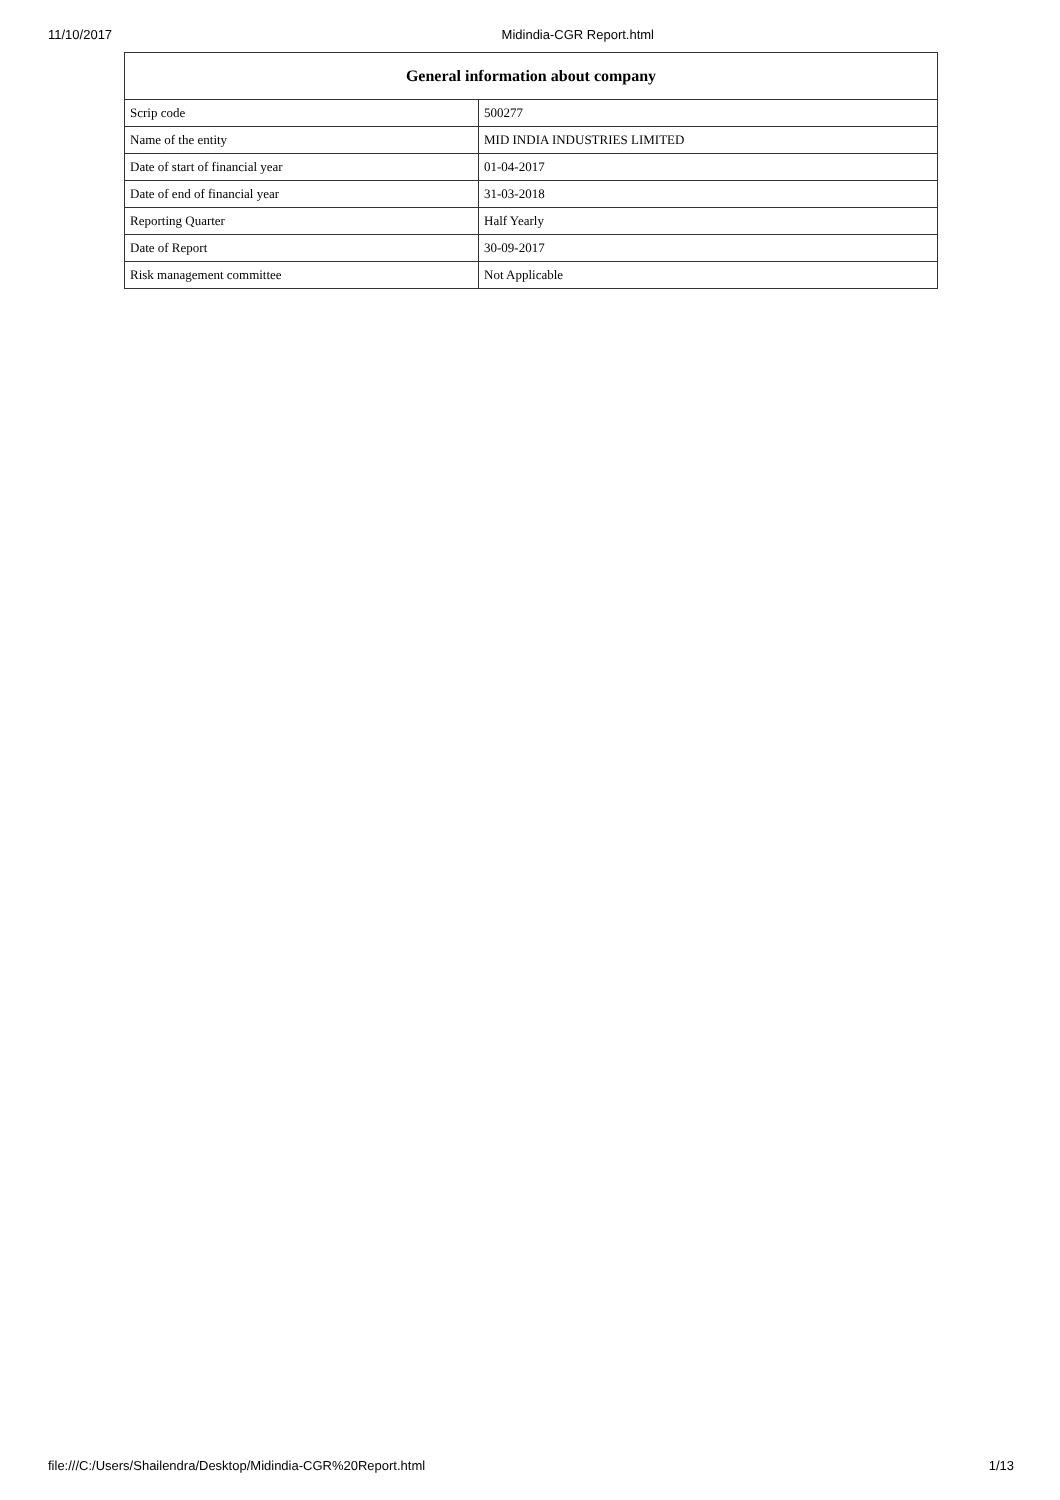11/10/2017 Midindia-CGR Report.html
| General information about company | |
| --- | --- |
| Scrip code | 500277 |
| Name of the entity | MID INDIA INDUSTRIES LIMITED |
| Date of start of financial year | 01-04-2017 |
| Date of end of financial year | 31-03-2018 |
| Reporting Quarter | Half Yearly |
| Date of Report | 30-09-2017 |
| Risk management committee | Not Applicable |
file:///C:/Users/Shailendra/Desktop/Midindia-CGR%20Report.html 1/13